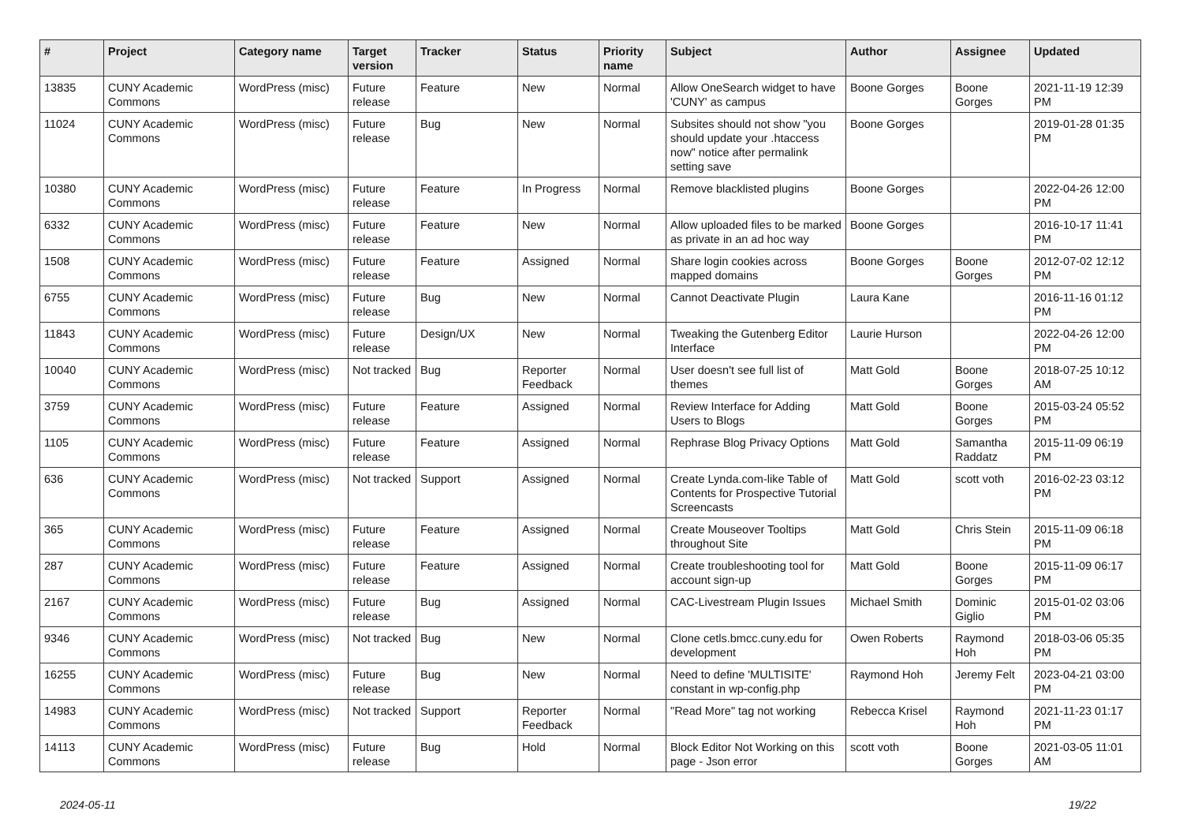| # | Project | Category name | Target version | Tracker | Status | Priority name | Subject | Author | Assignee | Updated |
| --- | --- | --- | --- | --- | --- | --- | --- | --- | --- | --- |
| 13835 | CUNY Academic Commons | WordPress (misc) | Future release | Feature | New | Normal | Allow OneSearch widget to have 'CUNY' as campus | Boone Gorges | Boone Gorges | 2021-11-19 12:39 PM |
| 11024 | CUNY Academic Commons | WordPress (misc) | Future release | Bug | New | Normal | Subsites should not show "you should update your .htaccess now" notice after permalink setting save | Boone Gorges | | 2019-01-28 01:35 PM |
| 10380 | CUNY Academic Commons | WordPress (misc) | Future release | Feature | In Progress | Normal | Remove blacklisted plugins | Boone Gorges | | 2022-04-26 12:00 PM |
| 6332 | CUNY Academic Commons | WordPress (misc) | Future release | Feature | New | Normal | Allow uploaded files to be marked as private in an ad hoc way | Boone Gorges | | 2016-10-17 11:41 PM |
| 1508 | CUNY Academic Commons | WordPress (misc) | Future release | Feature | Assigned | Normal | Share login cookies across mapped domains | Boone Gorges | Boone Gorges | 2012-07-02 12:12 PM |
| 6755 | CUNY Academic Commons | WordPress (misc) | Future release | Bug | New | Normal | Cannot Deactivate Plugin | Laura Kane | | 2016-11-16 01:12 PM |
| 11843 | CUNY Academic Commons | WordPress (misc) | Future release | Design/UX | New | Normal | Tweaking the Gutenberg Editor Interface | Laurie Hurson | | 2022-04-26 12:00 PM |
| 10040 | CUNY Academic Commons | WordPress (misc) | Not tracked | Bug | Reporter Feedback | Normal | User doesn't see full list of themes | Matt Gold | Boone Gorges | 2018-07-25 10:12 AM |
| 3759 | CUNY Academic Commons | WordPress (misc) | Future release | Feature | Assigned | Normal | Review Interface for Adding Users to Blogs | Matt Gold | Boone Gorges | 2015-03-24 05:52 PM |
| 1105 | CUNY Academic Commons | WordPress (misc) | Future release | Feature | Assigned | Normal | Rephrase Blog Privacy Options | Matt Gold | Samantha Raddatz | 2015-11-09 06:19 PM |
| 636 | CUNY Academic Commons | WordPress (misc) | Not tracked | Support | Assigned | Normal | Create Lynda.com-like Table of Contents for Prospective Tutorial Screencasts | Matt Gold | scott voth | 2016-02-23 03:12 PM |
| 365 | CUNY Academic Commons | WordPress (misc) | Future release | Feature | Assigned | Normal | Create Mouseover Tooltips throughout Site | Matt Gold | Chris Stein | 2015-11-09 06:18 PM |
| 287 | CUNY Academic Commons | WordPress (misc) | Future release | Feature | Assigned | Normal | Create troubleshooting tool for account sign-up | Matt Gold | Boone Gorges | 2015-11-09 06:17 PM |
| 2167 | CUNY Academic Commons | WordPress (misc) | Future release | Bug | Assigned | Normal | CAC-Livestream Plugin Issues | Michael Smith | Dominic Giglio | 2015-01-02 03:06 PM |
| 9346 | CUNY Academic Commons | WordPress (misc) | Not tracked | Bug | New | Normal | Clone cetls.bmcc.cuny.edu for development | Owen Roberts | Raymond Hoh | 2018-03-06 05:35 PM |
| 16255 | CUNY Academic Commons | WordPress (misc) | Future release | Bug | New | Normal | Need to define 'MULTISITE' constant in wp-config.php | Raymond Hoh | Jeremy Felt | 2023-04-21 03:00 PM |
| 14983 | CUNY Academic Commons | WordPress (misc) | Not tracked | Support | Reporter Feedback | Normal | "Read More" tag not working | Rebecca Krisel | Raymond Hoh | 2021-11-23 01:17 PM |
| 14113 | CUNY Academic Commons | WordPress (misc) | Future release | Bug | Hold | Normal | Block Editor Not Working on this page - Json error | scott voth | Boone Gorges | 2021-03-05 11:01 AM |
2024-05-11 19/22